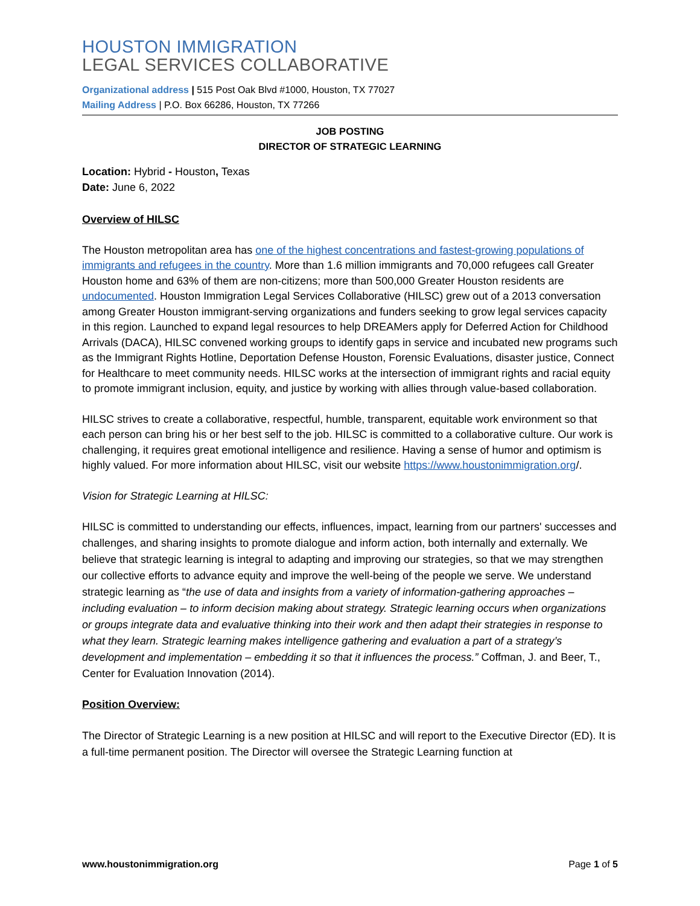HOUSTON IMMIGRATION
LEGAL SERVICES COLLABORATIVE
Organizational address | 515 Post Oak Blvd #1000, Houston, TX 77027
Mailing Address | P.O. Box 66286, Houston, TX 77266
JOB POSTING
DIRECTOR OF STRATEGIC LEARNING
Location: Hybrid - Houston, Texas
Date: June 6, 2022
Overview of HILSC
The Houston metropolitan area has one of the highest concentrations and fastest-growing populations of immigrants and refugees in the country. More than 1.6 million immigrants and 70,000 refugees call Greater Houston home and 63% of them are non-citizens; more than 500,000 Greater Houston residents are undocumented. Houston Immigration Legal Services Collaborative (HILSC) grew out of a 2013 conversation among Greater Houston immigrant-serving organizations and funders seeking to grow legal services capacity in this region. Launched to expand legal resources to help DREAMers apply for Deferred Action for Childhood Arrivals (DACA), HILSC convened working groups to identify gaps in service and incubated new programs such as the Immigrant Rights Hotline, Deportation Defense Houston, Forensic Evaluations, disaster justice, Connect for Healthcare to meet community needs. HILSC works at the intersection of immigrant rights and racial equity to promote immigrant inclusion, equity, and justice by working with allies through value-based collaboration.
HILSC strives to create a collaborative, respectful, humble, transparent, equitable work environment so that each person can bring his or her best self to the job. HILSC is committed to a collaborative culture. Our work is challenging, it requires great emotional intelligence and resilience. Having a sense of humor and optimism is highly valued. For more information about HILSC, visit our website https://www.houstonimmigration.org/.
Vision for Strategic Learning at HILSC:
HILSC is committed to understanding our effects, influences, impact, learning from our partners' successes and challenges, and sharing insights to promote dialogue and inform action, both internally and externally. We believe that strategic learning is integral to adapting and improving our strategies, so that we may strengthen our collective efforts to advance equity and improve the well-being of the people we serve. We understand strategic learning as “the use of data and insights from a variety of information-gathering approaches – including evaluation – to inform decision making about strategy. Strategic learning occurs when organizations or groups integrate data and evaluative thinking into their work and then adapt their strategies in response to what they learn. Strategic learning makes intelligence gathering and evaluation a part of a strategy’s development and implementation – embedding it so that it influences the process.” Coffman, J. and Beer, T., Center for Evaluation Innovation (2014).
Position Overview:
The Director of Strategic Learning is a new position at HILSC and will report to the Executive Director (ED). It is a full-time permanent position. The Director will oversee the Strategic Learning function at
www.houstonimmigration.org Page 1 of 5